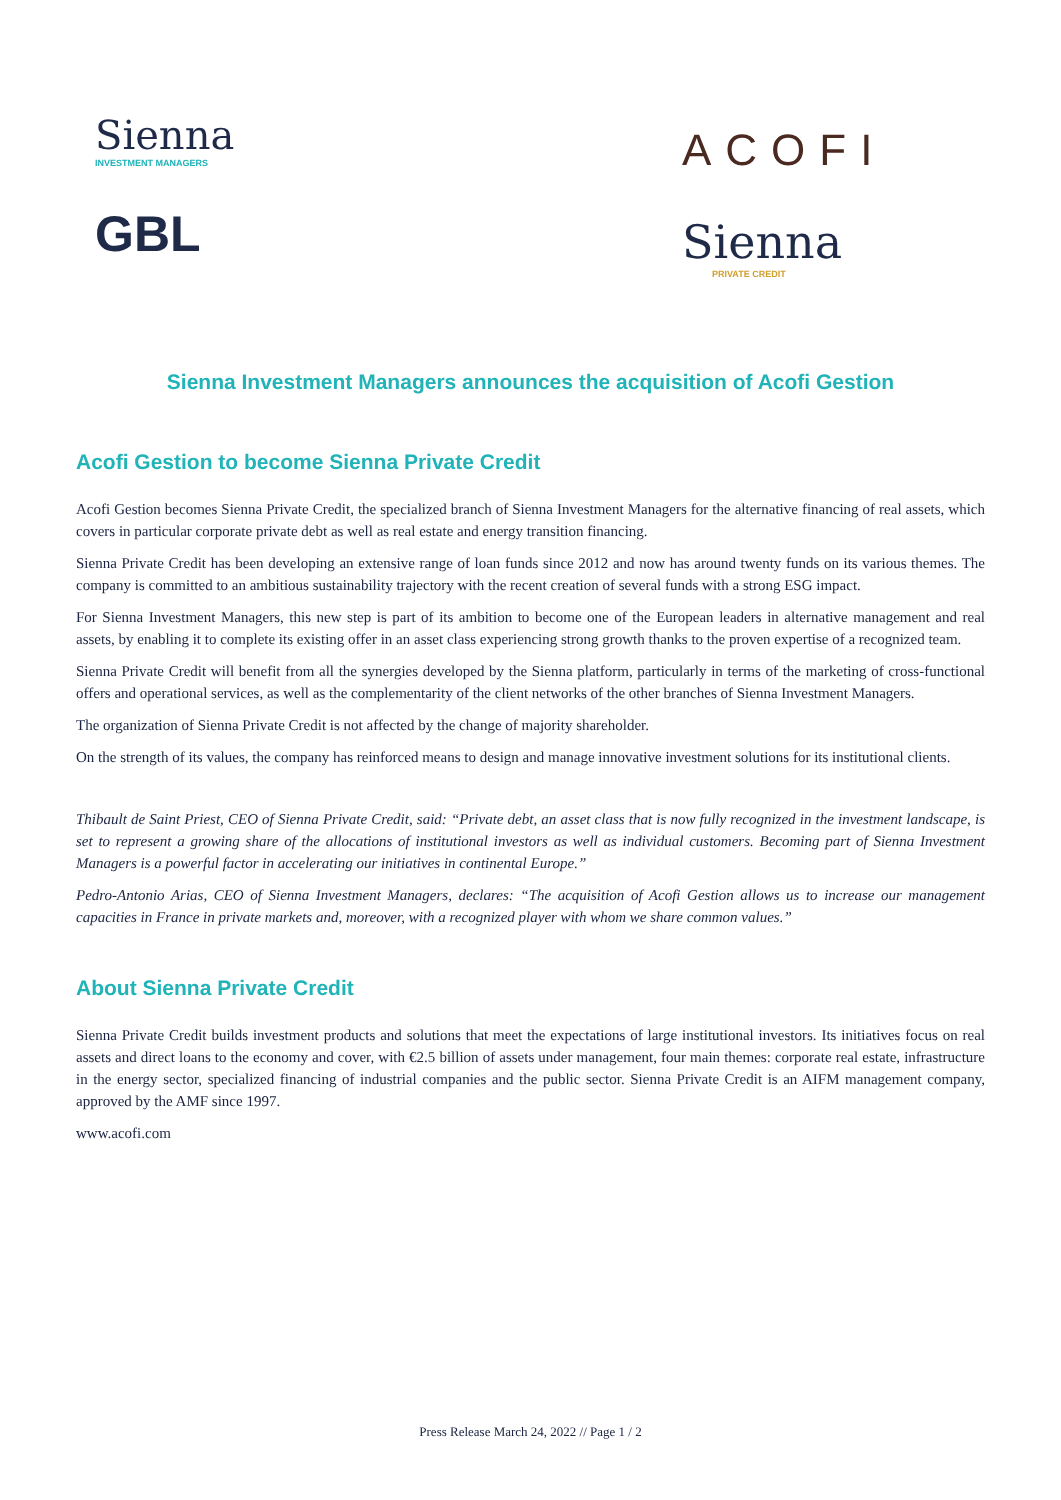Sienna
INVESTMENT MANAGERS
GBL
ACOFI
Sienna
PRIVATE CREDIT
Sienna Investment Managers announces the acquisition of Acofi Gestion
Acofi Gestion to become Sienna Private Credit
Acofi Gestion becomes Sienna Private Credit, the specialized branch of Sienna Investment Managers for the alternative financing of real assets, which covers in particular corporate private debt as well as real estate and energy transition financing.
Sienna Private Credit has been developing an extensive range of loan funds since 2012 and now has around twenty funds on its various themes. The company is committed to an ambitious sustainability trajectory with the recent creation of several funds with a strong ESG impact.
For Sienna Investment Managers, this new step is part of its ambition to become one of the European leaders in alternative management and real assets, by enabling it to complete its existing offer in an asset class experiencing strong growth thanks to the proven expertise of a recognized team.
Sienna Private Credit will benefit from all the synergies developed by the Sienna platform, particularly in terms of the marketing of cross-functional offers and operational services, as well as the complementarity of the client networks of the other branches of Sienna Investment Managers.
The organization of Sienna Private Credit is not affected by the change of majority shareholder.
On the strength of its values, the company has reinforced means to design and manage innovative investment solutions for its institutional clients.
Thibault de Saint Priest, CEO of Sienna Private Credit, said: “Private debt, an asset class that is now fully recognized in the investment landscape, is set to represent a growing share of the allocations of institutional investors as well as individual customers. Becoming part of Sienna Investment Managers is a powerful factor in accelerating our initiatives in continental Europe.”
Pedro-Antonio Arias, CEO of Sienna Investment Managers, declares: “The acquisition of Acofi Gestion allows us to increase our management capacities in France in private markets and, moreover, with a recognized player with whom we share common values.”
About Sienna Private Credit
Sienna Private Credit builds investment products and solutions that meet the expectations of large institutional investors. Its initiatives focus on real assets and direct loans to the economy and cover, with €2.5 billion of assets under management, four main themes: corporate real estate, infrastructure in the energy sector, specialized financing of industrial companies and the public sector. Sienna Private Credit is an AIFM management company, approved by the AMF since 1997.
www.acofi.com
Press Release March 24, 2022 // Page 1 / 2